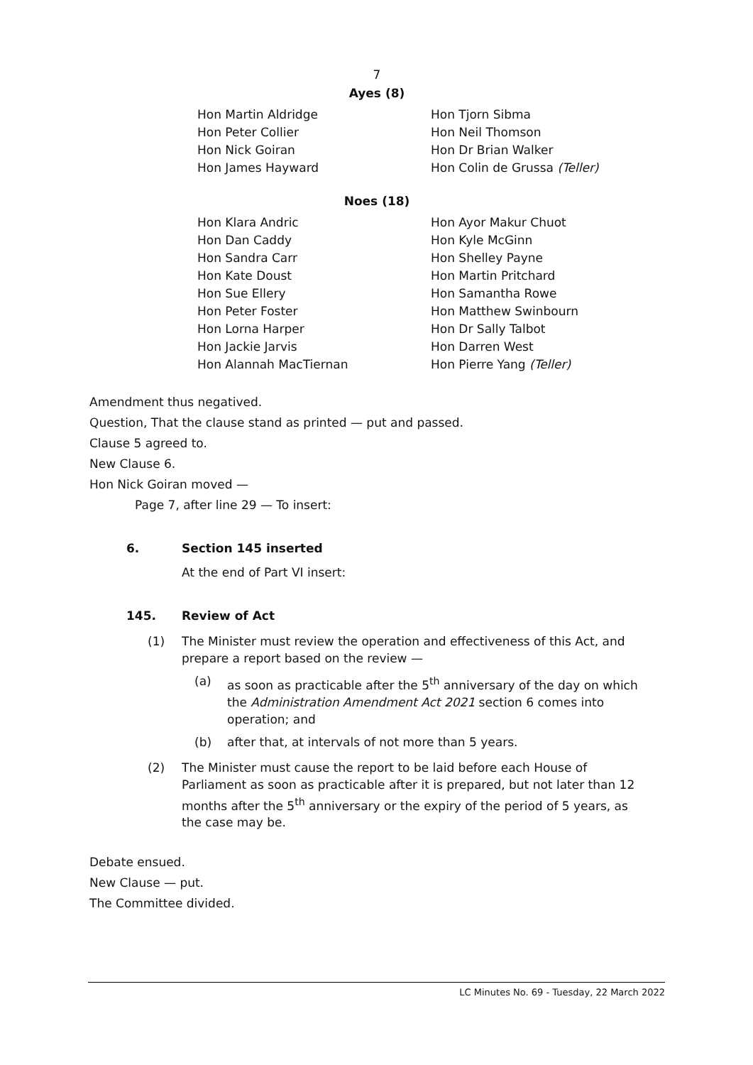7
Ayes (8)
Hon Martin Aldridge
Hon Peter Collier
Hon Nick Goiran
Hon James Hayward
Hon Tjorn Sibma
Hon Neil Thomson
Hon Dr Brian Walker
Hon Colin de Grussa (Teller)
Noes (18)
Hon Klara Andric
Hon Dan Caddy
Hon Sandra Carr
Hon Kate Doust
Hon Sue Ellery
Hon Peter Foster
Hon Lorna Harper
Hon Jackie Jarvis
Hon Alannah MacTiernan
Hon Ayor Makur Chuot
Hon Kyle McGinn
Hon Shelley Payne
Hon Martin Pritchard
Hon Samantha Rowe
Hon Matthew Swinbourn
Hon Dr Sally Talbot
Hon Darren West
Hon Pierre Yang (Teller)
Amendment thus negatived.
Question, That the clause stand as printed — put and passed.
Clause 5 agreed to.
New Clause 6.
Hon Nick Goiran moved —
Page 7, after line 29 — To insert:
6. Section 145 inserted
At the end of Part VI insert:
145. Review of Act
(1) The Minister must review the operation and effectiveness of this Act, and prepare a report based on the review —
(a) as soon as practicable after the 5<sup>th</sup> anniversary of the day on which the Administration Amendment Act 2021 section 6 comes into operation; and
(b) after that, at intervals of not more than 5 years.
(2) The Minister must cause the report to be laid before each House of Parliament as soon as practicable after it is prepared, but not later than 12 months after the 5<sup>th</sup> anniversary or the expiry of the period of 5 years, as the case may be.
Debate ensued.
New Clause — put.
The Committee divided.
LC Minutes No. 69 - Tuesday, 22 March 2022